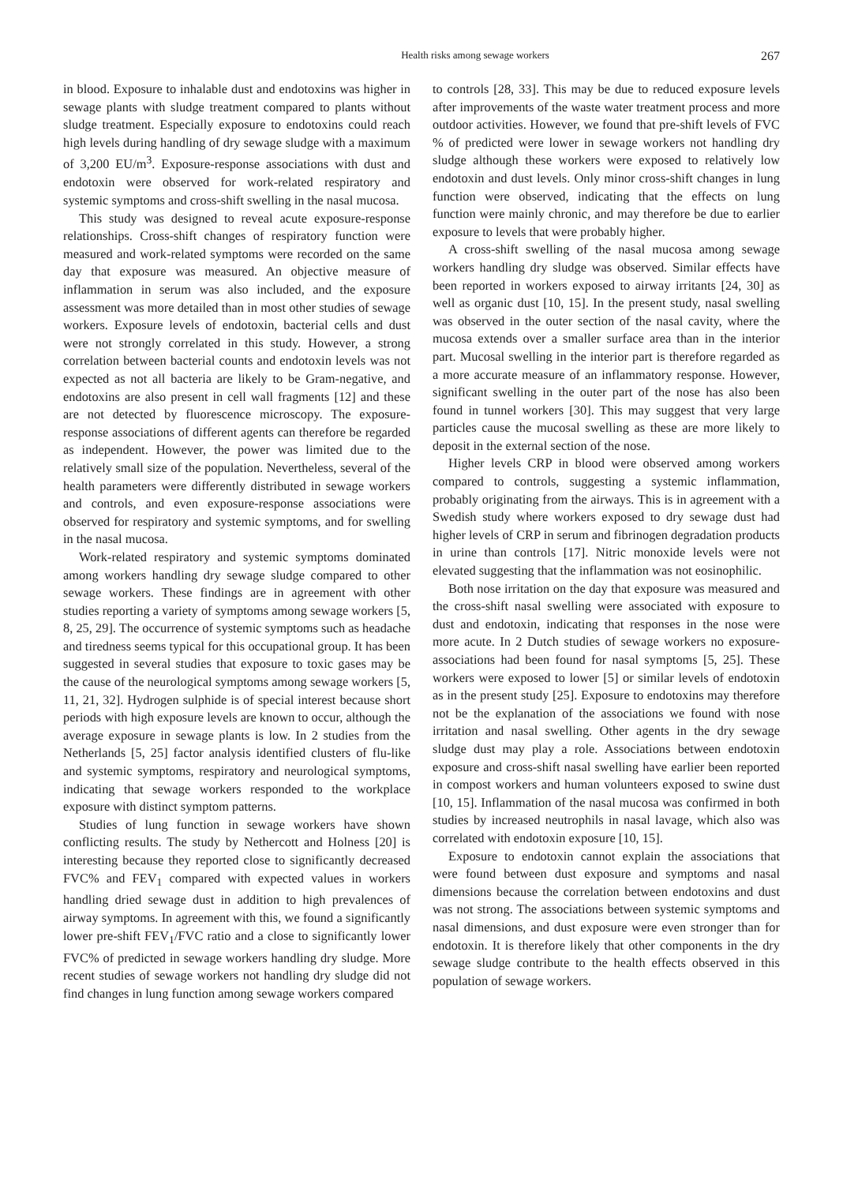Health risks among sewage workers 267
in blood. Exposure to inhalable dust and endotoxins was higher in sewage plants with sludge treatment compared to plants without sludge treatment. Especially exposure to endotoxins could reach high levels during handling of dry sewage sludge with a maximum of 3,200 EU/m<sup>3</sup>. Exposure-response associations with dust and endotoxin were observed for work-related respiratory and systemic symptoms and cross-shift swelling in the nasal mucosa.
This study was designed to reveal acute exposure-response relationships. Cross-shift changes of respiratory function were measured and work-related symptoms were recorded on the same day that exposure was measured. An objective measure of inflammation in serum was also included, and the exposure assessment was more detailed than in most other studies of sewage workers. Exposure levels of endotoxin, bacterial cells and dust were not strongly correlated in this study. However, a strong correlation between bacterial counts and endotoxin levels was not expected as not all bacteria are likely to be Gram-negative, and endotoxins are also present in cell wall fragments [12] and these are not detected by fluorescence microscopy. The exposure-response associations of different agents can therefore be regarded as independent. However, the power was limited due to the relatively small size of the population. Nevertheless, several of the health parameters were differently distributed in sewage workers and controls, and even exposure-response associations were observed for respiratory and systemic symptoms, and for swelling in the nasal mucosa.
Work-related respiratory and systemic symptoms dominated among workers handling dry sewage sludge compared to other sewage workers. These findings are in agreement with other studies reporting a variety of symptoms among sewage workers [5, 8, 25, 29]. The occurrence of systemic symptoms such as headache and tiredness seems typical for this occupational group. It has been suggested in several studies that exposure to toxic gases may be the cause of the neurological symptoms among sewage workers [5, 11, 21, 32]. Hydrogen sulphide is of special interest because short periods with high exposure levels are known to occur, although the average exposure in sewage plants is low. In 2 studies from the Netherlands [5, 25] factor analysis identified clusters of flu-like and systemic symptoms, respiratory and neurological symptoms, indicating that sewage workers responded to the workplace exposure with distinct symptom patterns.
Studies of lung function in sewage workers have shown conflicting results. The study by Nethercott and Holness [20] is interesting because they reported close to significantly decreased FVC% and FEV<sub>1</sub> compared with expected values in workers handling dried sewage dust in addition to high prevalences of airway symptoms. In agreement with this, we found a significantly lower pre-shift FEV<sub>1</sub>/FVC ratio and a close to significantly lower FVC% of predicted in sewage workers handling dry sludge. More recent studies of sewage workers not handling dry sludge did not find changes in lung function among sewage workers compared
to controls [28, 33]. This may be due to reduced exposure levels after improvements of the waste water treatment process and more outdoor activities. However, we found that pre-shift levels of FVC % of predicted were lower in sewage workers not handling dry sludge although these workers were exposed to relatively low endotoxin and dust levels. Only minor cross-shift changes in lung function were observed, indicating that the effects on lung function were mainly chronic, and may therefore be due to earlier exposure to levels that were probably higher.
A cross-shift swelling of the nasal mucosa among sewage workers handling dry sludge was observed. Similar effects have been reported in workers exposed to airway irritants [24, 30] as well as organic dust [10, 15]. In the present study, nasal swelling was observed in the outer section of the nasal cavity, where the mucosa extends over a smaller surface area than in the interior part. Mucosal swelling in the interior part is therefore regarded as a more accurate measure of an inflammatory response. However, significant swelling in the outer part of the nose has also been found in tunnel workers [30]. This may suggest that very large particles cause the mucosal swelling as these are more likely to deposit in the external section of the nose.
Higher levels CRP in blood were observed among workers compared to controls, suggesting a systemic inflammation, probably originating from the airways. This is in agreement with a Swedish study where workers exposed to dry sewage dust had higher levels of CRP in serum and fibrinogen degradation products in urine than controls [17]. Nitric monoxide levels were not elevated suggesting that the inflammation was not eosinophilic.
Both nose irritation on the day that exposure was measured and the cross-shift nasal swelling were associated with exposure to dust and endotoxin, indicating that responses in the nose were more acute. In 2 Dutch studies of sewage workers no exposure-associations had been found for nasal symptoms [5, 25]. These workers were exposed to lower [5] or similar levels of endotoxin as in the present study [25]. Exposure to endotoxins may therefore not be the explanation of the associations we found with nose irritation and nasal swelling. Other agents in the dry sewage sludge dust may play a role. Associations between endotoxin exposure and cross-shift nasal swelling have earlier been reported in compost workers and human volunteers exposed to swine dust [10, 15]. Inflammation of the nasal mucosa was confirmed in both studies by increased neutrophils in nasal lavage, which also was correlated with endotoxin exposure [10, 15].
Exposure to endotoxin cannot explain the associations that were found between dust exposure and symptoms and nasal dimensions because the correlation between endotoxins and dust was not strong. The associations between systemic symptoms and nasal dimensions, and dust exposure were even stronger than for endotoxin. It is therefore likely that other components in the dry sewage sludge contribute to the health effects observed in this population of sewage workers.